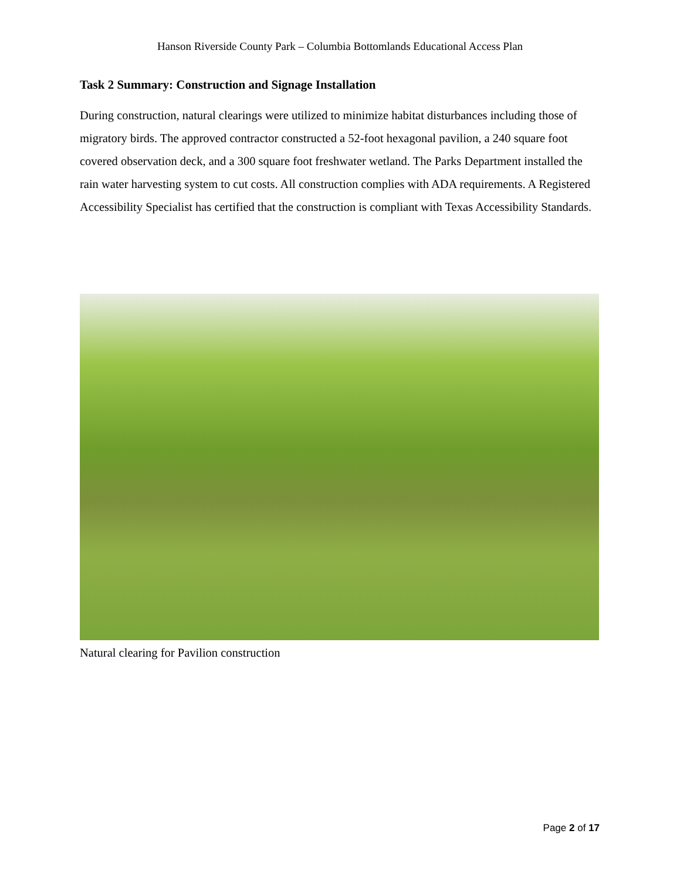Hanson Riverside County Park – Columbia Bottomlands Educational Access Plan
Task 2 Summary: Construction and Signage Installation
During construction, natural clearings were utilized to minimize habitat disturbances including those of migratory birds. The approved contractor constructed a 52-foot hexagonal pavilion, a 240 square foot covered observation deck, and a 300 square foot freshwater wetland. The Parks Department installed the rain water harvesting system to cut costs. All construction complies with ADA requirements. A Registered Accessibility Specialist has certified that the construction is compliant with Texas Accessibility Standards.
Natural clearing for Pavilion construction
Page 2 of 17